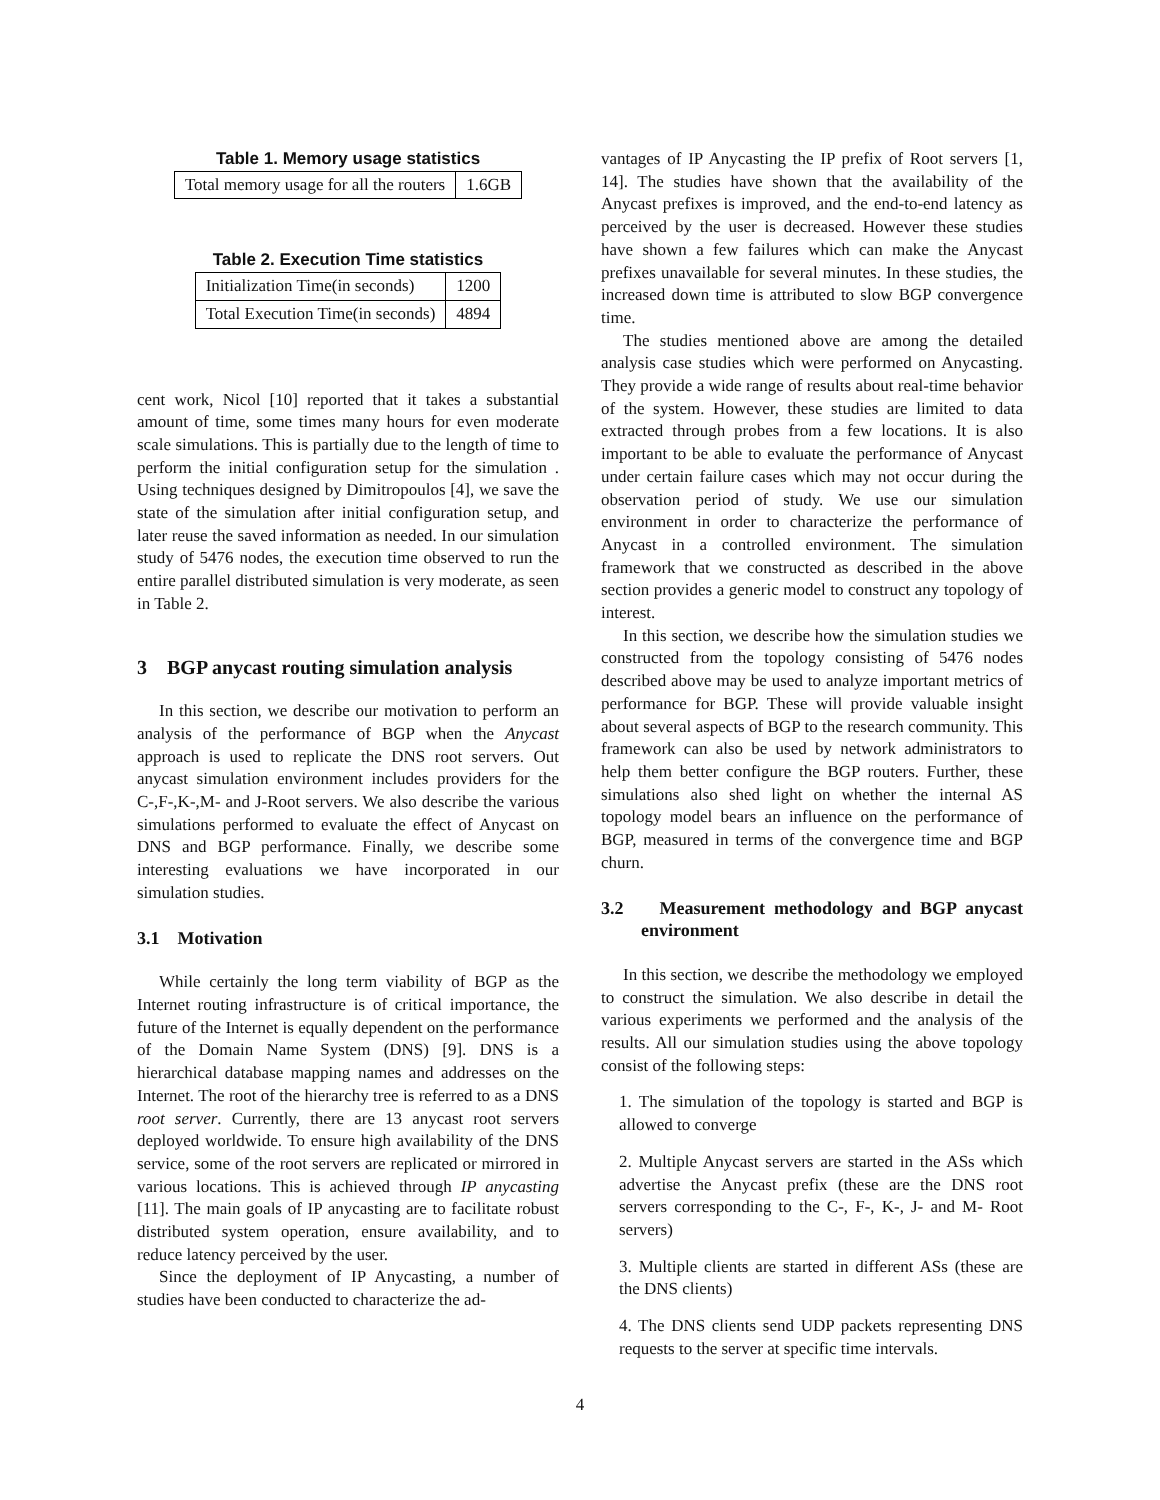Table 1. Memory usage statistics
| Total memory usage for all the routers | 1.6GB |
Table 2. Execution Time statistics
| Initialization Time(in seconds) | 1200 |
| Total Execution Time(in seconds) | 4894 |
cent work, Nicol [10] reported that it takes a substantial amount of time, some times many hours for even moderate scale simulations. This is partially due to the length of time to perform the initial configuration setup for the simulation . Using techniques designed by Dimitropoulos [4], we save the state of the simulation after initial configuration setup, and later reuse the saved information as needed. In our simulation study of 5476 nodes, the execution time observed to run the entire parallel distributed simulation is very moderate, as seen in Table 2.
3 BGP anycast routing simulation analysis
In this section, we describe our motivation to perform an analysis of the performance of BGP when the Anycast approach is used to replicate the DNS root servers. Out anycast simulation environment includes providers for the C-,F-,K-,M- and J-Root servers. We also describe the various simulations performed to evaluate the effect of Anycast on DNS and BGP performance. Finally, we describe some interesting evaluations we have incorporated in our simulation studies.
3.1 Motivation
While certainly the long term viability of BGP as the Internet routing infrastructure is of critical importance, the future of the Internet is equally dependent on the performance of the Domain Name System (DNS) [9]. DNS is a hierarchical database mapping names and addresses on the Internet. The root of the hierarchy tree is referred to as a DNS root server. Currently, there are 13 anycast root servers deployed worldwide. To ensure high availability of the DNS service, some of the root servers are replicated or mirrored in various locations. This is achieved through IP anycasting [11]. The main goals of IP anycasting are to facilitate robust distributed system operation, ensure availability, and to reduce latency perceived by the user.
Since the deployment of IP Anycasting, a number of studies have been conducted to characterize the ad-
vantages of IP Anycasting the IP prefix of Root servers [1, 14]. The studies have shown that the availability of the Anycast prefixes is improved, and the end-to-end latency as perceived by the user is decreased. However these studies have shown a few failures which can make the Anycast prefixes unavailable for several minutes. In these studies, the increased down time is attributed to slow BGP convergence time.
The studies mentioned above are among the detailed analysis case studies which were performed on Anycasting. They provide a wide range of results about real-time behavior of the system. However, these studies are limited to data extracted through probes from a few locations. It is also important to be able to evaluate the performance of Anycast under certain failure cases which may not occur during the observation period of study. We use our simulation environment in order to characterize the performance of Anycast in a controlled environment. The simulation framework that we constructed as described in the above section provides a generic model to construct any topology of interest.
In this section, we describe how the simulation studies we constructed from the topology consisting of 5476 nodes described above may be used to analyze important metrics of performance for BGP. These will provide valuable insight about several aspects of BGP to the research community. This framework can also be used by network administrators to help them better configure the BGP routers. Further, these simulations also shed light on whether the internal AS topology model bears an influence on the performance of BGP, measured in terms of the convergence time and BGP churn.
3.2 Measurement methodology and BGP anycast environment
In this section, we describe the methodology we employed to construct the simulation. We also describe in detail the various experiments we performed and the analysis of the results. All our simulation studies using the above topology consist of the following steps:
1. The simulation of the topology is started and BGP is allowed to converge
2. Multiple Anycast servers are started in the ASs which advertise the Anycast prefix (these are the DNS root servers corresponding to the C-, F-, K-, J- and M- Root servers)
3. Multiple clients are started in different ASs (these are the DNS clients)
4. The DNS clients send UDP packets representing DNS requests to the server at specific time intervals.
4